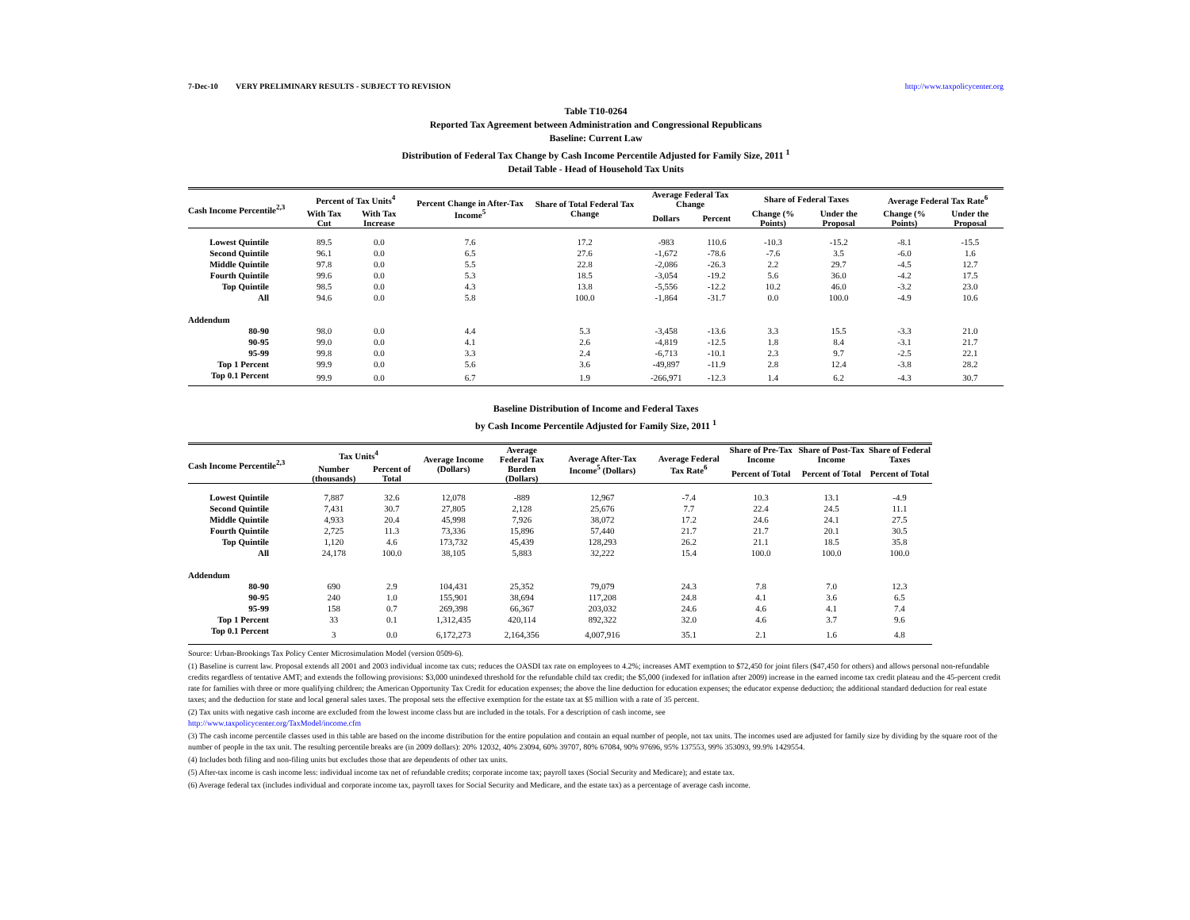7-Dec-10 VERY PRELIMINARY RESULTS - SUBJECT TO REVISION http://www.taxpolicycenter.org
Table T10-0264
Reported Tax Agreement between Administration and Congressional Republicans
Baseline: Current Law
Distribution of Federal Tax Change by Cash Income Percentile Adjusted for Family Size, 2011 <sup>1</sup>
Detail Table - Head of Household Tax Units
| Cash Income Percentile<sup>2,3</sup> | Percent of Tax Units<sup>4</sup> | | Percent Change in After-Tax Income<sup>5</sup> | Share of Total Federal Tax Change | Average Federal Tax Change | | Share of Federal Taxes | | Average Federal Tax Rate<sup>6</sup> | |
| --- | --- | --- | --- | --- | --- | --- | --- | --- | --- | --- |
| | With Tax Cut | With Tax Increase | | | Dollars | Percent | Change (% Points) | Under the Proposal | Change (% Points) | Under the Proposal |
| Lowest Quintile | 89.5 | 0.0 | 7.6 | 17.2 | -983 | 110.6 | -10.3 | -15.2 | -8.1 | -15.5 |
| Second Quintile | 96.1 | 0.0 | 6.5 | 27.6 | -1,672 | -78.6 | -7.6 | 3.5 | -6.0 | 1.6 |
| Middle Quintile | 97.8 | 0.0 | 5.5 | 22.8 | -2,086 | -26.3 | 2.2 | 29.7 | -4.5 | 12.7 |
| Fourth Quintile | 99.6 | 0.0 | 5.3 | 18.5 | -3,054 | -19.2 | 5.6 | 36.0 | -4.2 | 17.5 |
| Top Quintile | 98.5 | 0.0 | 4.3 | 13.8 | -5,556 | -12.2 | 10.2 | 46.0 | -3.2 | 23.0 |
| All | 94.6 | 0.0 | 5.8 | 100.0 | -1,864 | -31.7 | 0.0 | 100.0 | -4.9 | 10.6 |
| Addendum | | | | | | | | | | |
| 80-90 | 98.0 | 0.0 | 4.4 | 5.3 | -3,458 | -13.6 | 3.3 | 15.5 | -3.3 | 21.0 |
| 90-95 | 99.0 | 0.0 | 4.1 | 2.6 | -4,819 | -12.5 | 1.8 | 8.4 | -3.1 | 21.7 |
| 95-99 | 99.8 | 0.0 | 3.3 | 2.4 | -6,713 | -10.1 | 2.3 | 9.7 | -2.5 | 22.1 |
| Top 1 Percent | 99.9 | 0.0 | 5.6 | 3.6 | -49,897 | -11.9 | 2.8 | 12.4 | -3.8 | 28.2 |
| Top 0.1 Percent | 99.9 | 0.0 | 6.7 | 1.9 | -266,971 | -12.3 | 1.4 | 6.2 | -4.3 | 30.7 |
Baseline Distribution of Income and Federal Taxes
by Cash Income Percentile Adjusted for Family Size, 2011 <sup>1</sup>
| Cash Income Percentile<sup>2,3</sup> | Tax Units<sup>4</sup> | | Average Income (Dollars) | Average Federal Tax | Average After-Tax Income<sup>5</sup> (Dollars) | Average Federal Tax Rate<sup>6</sup> | Share of Pre-Tax Income | Share of Post-Tax Income | Share of Federal Taxes |
| --- | --- | --- | --- | --- | --- | --- | --- | --- | --- |
| | Number (thousands) | Percent of Total | | Burden (Dollars) | | | Percent of Total | Percent of Total | Percent of Total |
| Lowest Quintile | 7,887 | 32.6 | 12,078 | -889 | 12,967 | -7.4 | 10.3 | 13.1 | -4.9 |
| Second Quintile | 7,431 | 30.7 | 27,805 | 2,128 | 25,676 | 7.7 | 22.4 | 24.5 | 11.1 |
| Middle Quintile | 4,933 | 20.4 | 45,998 | 7,926 | 38,072 | 17.2 | 24.6 | 24.1 | 27.5 |
| Fourth Quintile | 2,725 | 11.3 | 73,336 | 15,896 | 57,440 | 21.7 | 21.7 | 20.1 | 30.5 |
| Top Quintile | 1,120 | 4.6 | 173,732 | 45,439 | 128,293 | 26.2 | 21.1 | 18.5 | 35.8 |
| All | 24,178 | 100.0 | 38,105 | 5,883 | 32,222 | 15.4 | 100.0 | 100.0 | 100.0 |
| Addendum | | | | | | | | | |
| 80-90 | 690 | 2.9 | 104,431 | 25,352 | 79,079 | 24.3 | 7.8 | 7.0 | 12.3 |
| 90-95 | 240 | 1.0 | 155,901 | 38,694 | 117,208 | 24.8 | 4.1 | 3.6 | 6.5 |
| 95-99 | 158 | 0.7 | 269,398 | 66,367 | 203,032 | 24.6 | 4.6 | 4.1 | 7.4 |
| Top 1 Percent | 33 | 0.1 | 1,312,435 | 420,114 | 892,322 | 32.0 | 4.6 | 3.7 | 9.6 |
| Top 0.1 Percent | 3 | 0.0 | 6,172,273 | 2,164,356 | 4,007,916 | 35.1 | 2.1 | 1.6 | 4.8 |
Source: Urban-Brookings Tax Policy Center Microsimulation Model (version 0509-6).
(1) Baseline is current law. Proposal extends all 2001 and 2003 individual income tax cuts; reduces the OASDI tax rate on employees to 4.2%; increases AMT exemption to $72,450 for joint filers ($47,450 for others) and allows personal non-refundable credits regardless of tentative AMT; and extends the following provisions: $3,000 unindexed threshold for the refundable child tax credit; the $5,000 (indexed for inflation after 2009) increase in the earned income tax credit plateau and the 45-percent credit rate for families with three or more qualifying children; the American Opportunity Tax Credit for education expenses; the above the line deduction for education expenses; the educator expense deduction; the additional standard deduction for real estate taxes; and the deduction for state and local general sales taxes. The proposal sets the effective exemption for the estate tax at $5 million with a rate of 35 percent.
(2) Tax units with negative cash income are excluded from the lowest income class but are included in the totals. For a description of cash income, see
http://www.taxpolicycenter.org/TaxModel/income.cfm
(3) The cash income percentile classes used in this table are based on the income distribution for the entire population and contain an equal number of people, not tax units. The incomes used are adjusted for family size by dividing by the square root of the number of people in the tax unit. The resulting percentile breaks are (in 2009 dollars): 20% 12032, 40% 23094, 60% 39707, 80% 67084, 90% 97696, 95% 137553, 99% 353093, 99.9% 1429554.
(4) Includes both filing and non-filing units but excludes those that are dependents of other tax units.
(5) After-tax income is cash income less: individual income tax net of refundable credits; corporate income tax; payroll taxes (Social Security and Medicare); and estate tax.
(6) Average federal tax (includes individual and corporate income tax, payroll taxes for Social Security and Medicare, and the estate tax) as a percentage of average cash income.